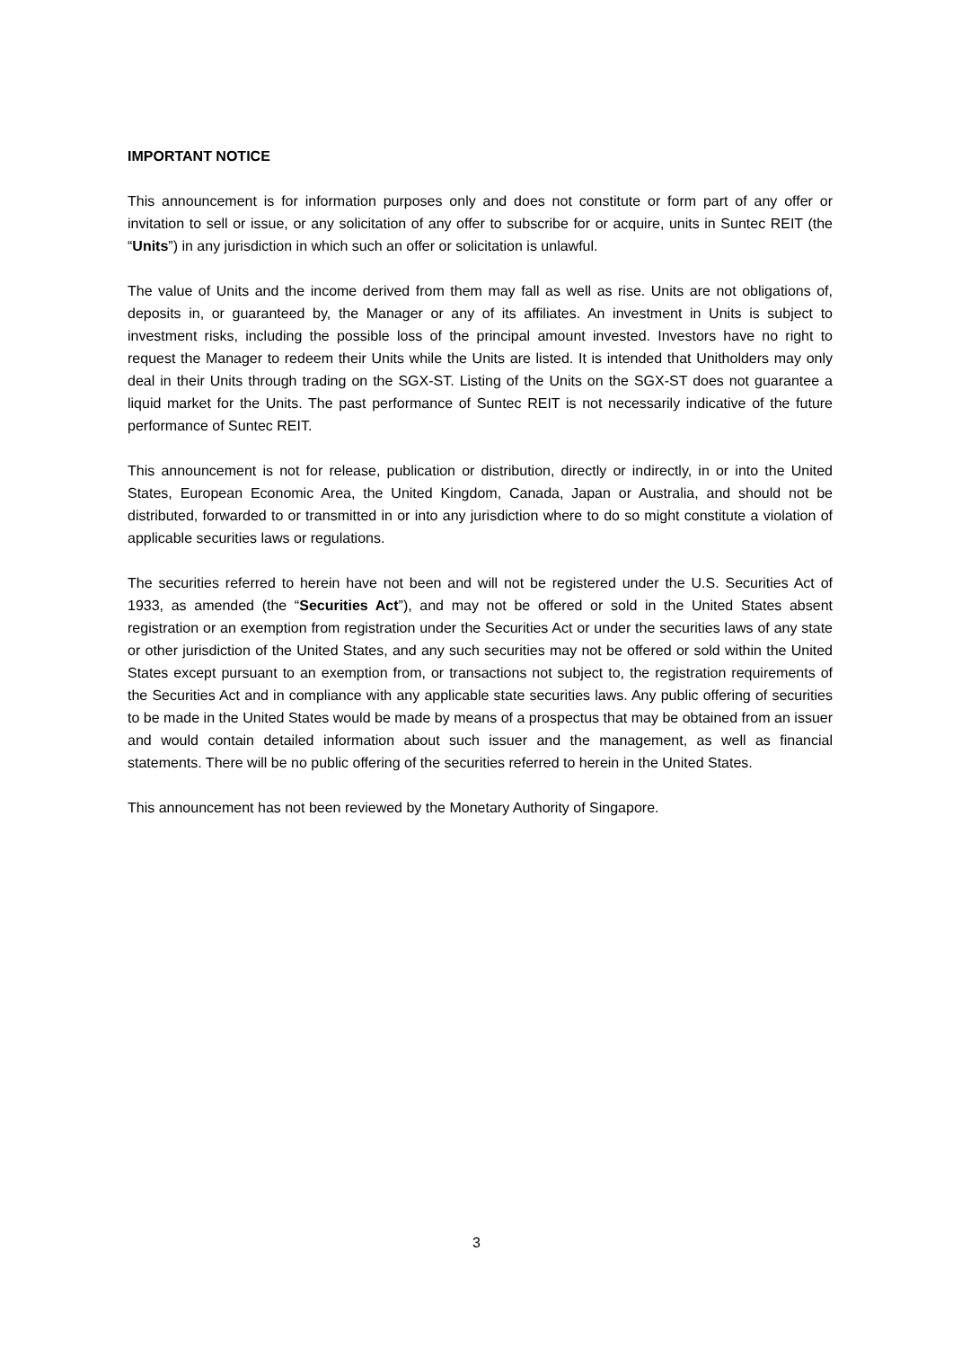IMPORTANT NOTICE
This announcement is for information purposes only and does not constitute or form part of any offer or invitation to sell or issue, or any solicitation of any offer to subscribe for or acquire, units in Suntec REIT (the “Units”) in any jurisdiction in which such an offer or solicitation is unlawful.
The value of Units and the income derived from them may fall as well as rise. Units are not obligations of, deposits in, or guaranteed by, the Manager or any of its affiliates. An investment in Units is subject to investment risks, including the possible loss of the principal amount invested. Investors have no right to request the Manager to redeem their Units while the Units are listed. It is intended that Unitholders may only deal in their Units through trading on the SGX-ST. Listing of the Units on the SGX-ST does not guarantee a liquid market for the Units. The past performance of Suntec REIT is not necessarily indicative of the future performance of Suntec REIT.
This announcement is not for release, publication or distribution, directly or indirectly, in or into the United States, European Economic Area, the United Kingdom, Canada, Japan or Australia, and should not be distributed, forwarded to or transmitted in or into any jurisdiction where to do so might constitute a violation of applicable securities laws or regulations.
The securities referred to herein have not been and will not be registered under the U.S. Securities Act of 1933, as amended (the “Securities Act”), and may not be offered or sold in the United States absent registration or an exemption from registration under the Securities Act or under the securities laws of any state or other jurisdiction of the United States, and any such securities may not be offered or sold within the United States except pursuant to an exemption from, or transactions not subject to, the registration requirements of the Securities Act and in compliance with any applicable state securities laws. Any public offering of securities to be made in the United States would be made by means of a prospectus that may be obtained from an issuer and would contain detailed information about such issuer and the management, as well as financial statements. There will be no public offering of the securities referred to herein in the United States.
This announcement has not been reviewed by the Monetary Authority of Singapore.
3